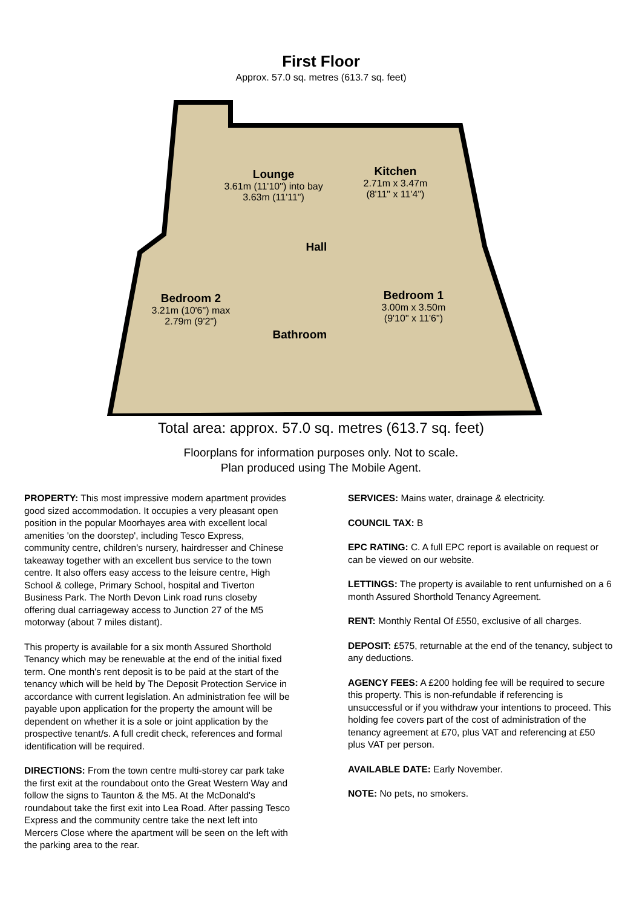First Floor
Approx. 57.0 sq. metres (613.7 sq. feet)
Lounge
3.61m (11'10") into bay
3.63m (11'11")
Kitchen
2.71m x 3.47m
(8'11" x 11'4")
Hall
Bedroom 2
3.21m (10'6") max
2.79m (9'2")
Bedroom 1
3.00m x 3.50m
(9'10" x 11'6")
Bathroom
Total area: approx. 57.0 sq. metres (613.7 sq. feet)
Floorplans for information purposes only. Not to scale.
Plan produced using The Mobile Agent.
PROPERTY: This most impressive modern apartment provides good sized accommodation. It occupies a very pleasant open position in the popular Moorhayes area with excellent local amenities 'on the doorstep', including Tesco Express, community centre, children's nursery, hairdresser and Chinese takeaway together with an excellent bus service to the town centre. It also offers easy access to the leisure centre, High School & college, Primary School, hospital and Tiverton Business Park. The North Devon Link road runs closeby offering dual carriageway access to Junction 27 of the M5 motorway (about 7 miles distant).
This property is available for a six month Assured Shorthold Tenancy which may be renewable at the end of the initial fixed term. One month's rent deposit is to be paid at the start of the tenancy which will be held by The Deposit Protection Service in accordance with current legislation. An administration fee will be payable upon application for the property the amount will be dependent on whether it is a sole or joint application by the prospective tenant/s. A full credit check, references and formal identification will be required.
DIRECTIONS: From the town centre multi-storey car park take the first exit at the roundabout onto the Great Western Way and follow the signs to Taunton & the M5. At the McDonald's roundabout take the first exit into Lea Road. After passing Tesco Express and the community centre take the next left into Mercers Close where the apartment will be seen on the left with the parking area to the rear.
SERVICES: Mains water, drainage & electricity.
COUNCIL TAX: B
EPC RATING: C. A full EPC report is available on request or can be viewed on our website.
LETTINGS: The property is available to rent unfurnished on a 6 month Assured Shorthold Tenancy Agreement.
RENT: Monthly Rental Of £550, exclusive of all charges.
DEPOSIT: £575, returnable at the end of the tenancy, subject to any deductions.
AGENCY FEES: A £200 holding fee will be required to secure this property. This is non-refundable if referencing is unsuccessful or if you withdraw your intentions to proceed. This holding fee covers part of the cost of administration of the tenancy agreement at £70, plus VAT and referencing at £50 plus VAT per person.
AVAILABLE DATE: Early November.
NOTE: No pets, no smokers.